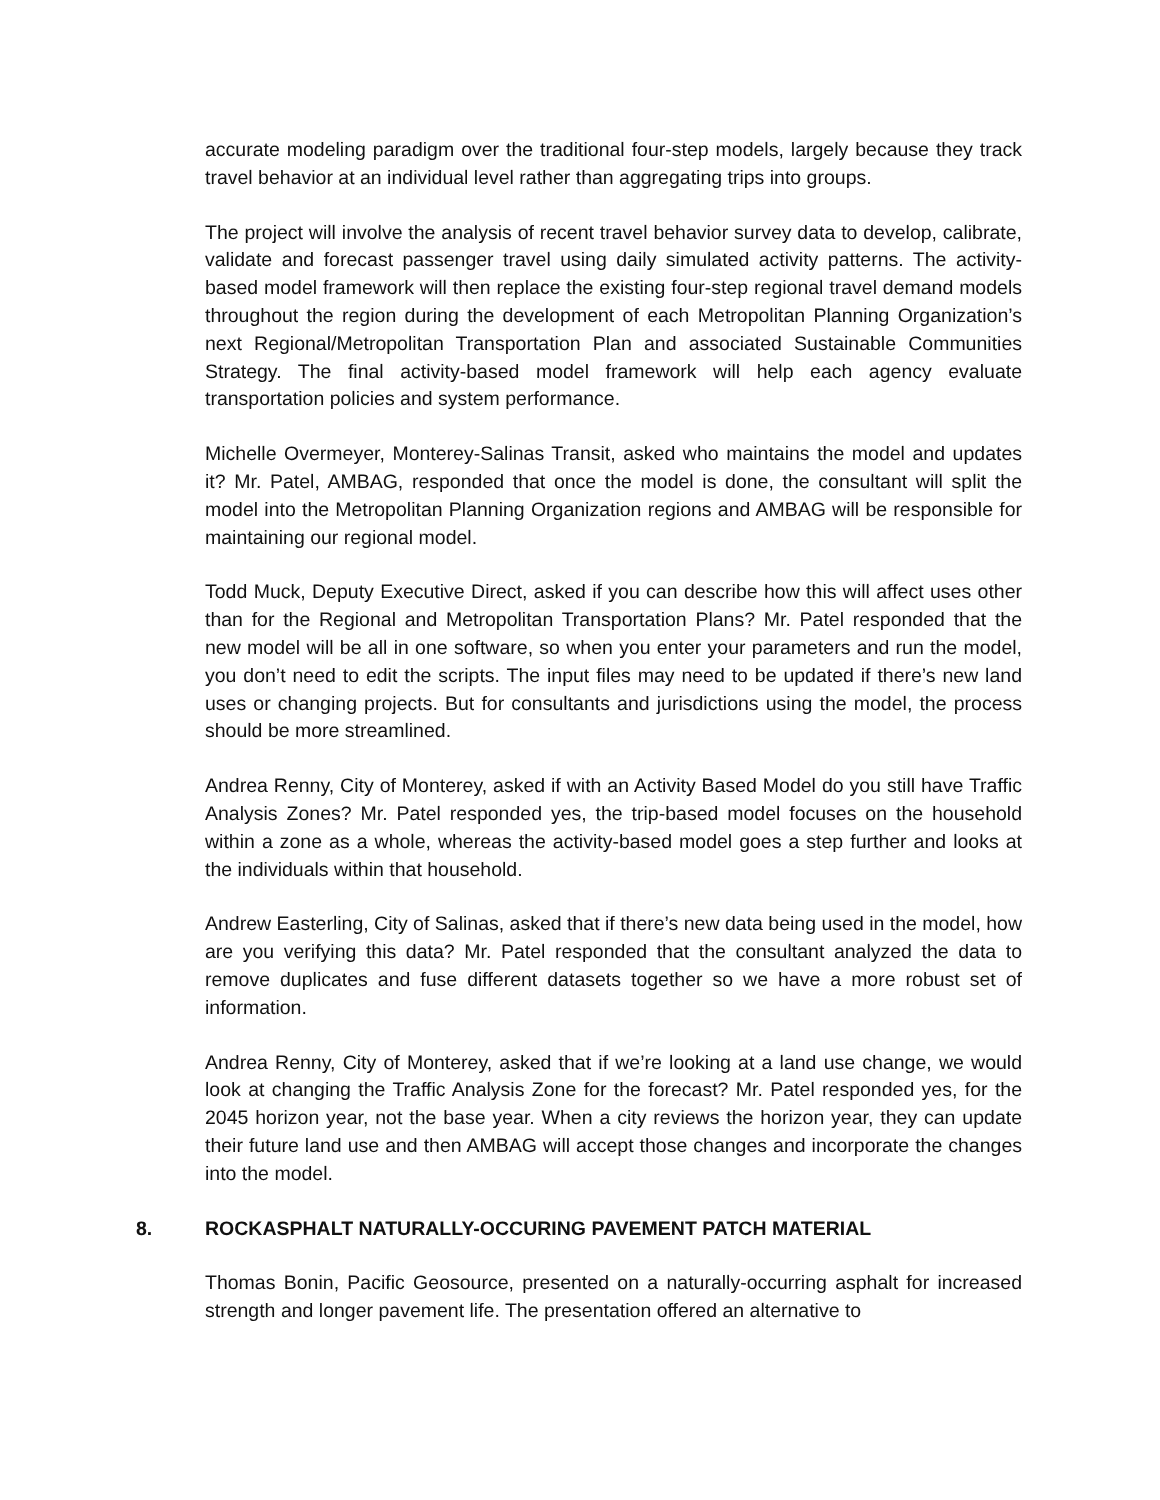accurate modeling paradigm over the traditional four-step models, largely because they track travel behavior at an individual level rather than aggregating trips into groups.
The project will involve the analysis of recent travel behavior survey data to develop, calibrate, validate and forecast passenger travel using daily simulated activity patterns. The activity-based model framework will then replace the existing four-step regional travel demand models throughout the region during the development of each Metropolitan Planning Organization’s next Regional/Metropolitan Transportation Plan and associated Sustainable Communities Strategy. The final activity-based model framework will help each agency evaluate transportation policies and system performance.
Michelle Overmeyer, Monterey-Salinas Transit, asked who maintains the model and updates it? Mr. Patel, AMBAG, responded that once the model is done, the consultant will split the model into the Metropolitan Planning Organization regions and AMBAG will be responsible for maintaining our regional model.
Todd Muck, Deputy Executive Direct, asked if you can describe how this will affect uses other than for the Regional and Metropolitan Transportation Plans? Mr. Patel responded that the new model will be all in one software, so when you enter your parameters and run the model, you don’t need to edit the scripts. The input files may need to be updated if there’s new land uses or changing projects. But for consultants and jurisdictions using the model, the process should be more streamlined.
Andrea Renny, City of Monterey, asked if with an Activity Based Model do you still have Traffic Analysis Zones? Mr. Patel responded yes, the trip-based model focuses on the household within a zone as a whole, whereas the activity-based model goes a step further and looks at the individuals within that household.
Andrew Easterling, City of Salinas, asked that if there’s new data being used in the model, how are you verifying this data? Mr. Patel responded that the consultant analyzed the data to remove duplicates and fuse different datasets together so we have a more robust set of information.
Andrea Renny, City of Monterey, asked that if we’re looking at a land use change, we would look at changing the Traffic Analysis Zone for the forecast? Mr. Patel responded yes, for the 2045 horizon year, not the base year. When a city reviews the horizon year, they can update their future land use and then AMBAG will accept those changes and incorporate the changes into the model.
8. ROCKASPHALT NATURALLY-OCCURING PAVEMENT PATCH MATERIAL
Thomas Bonin, Pacific Geosource, presented on a naturally-occurring asphalt for increased strength and longer pavement life. The presentation offered an alternative to